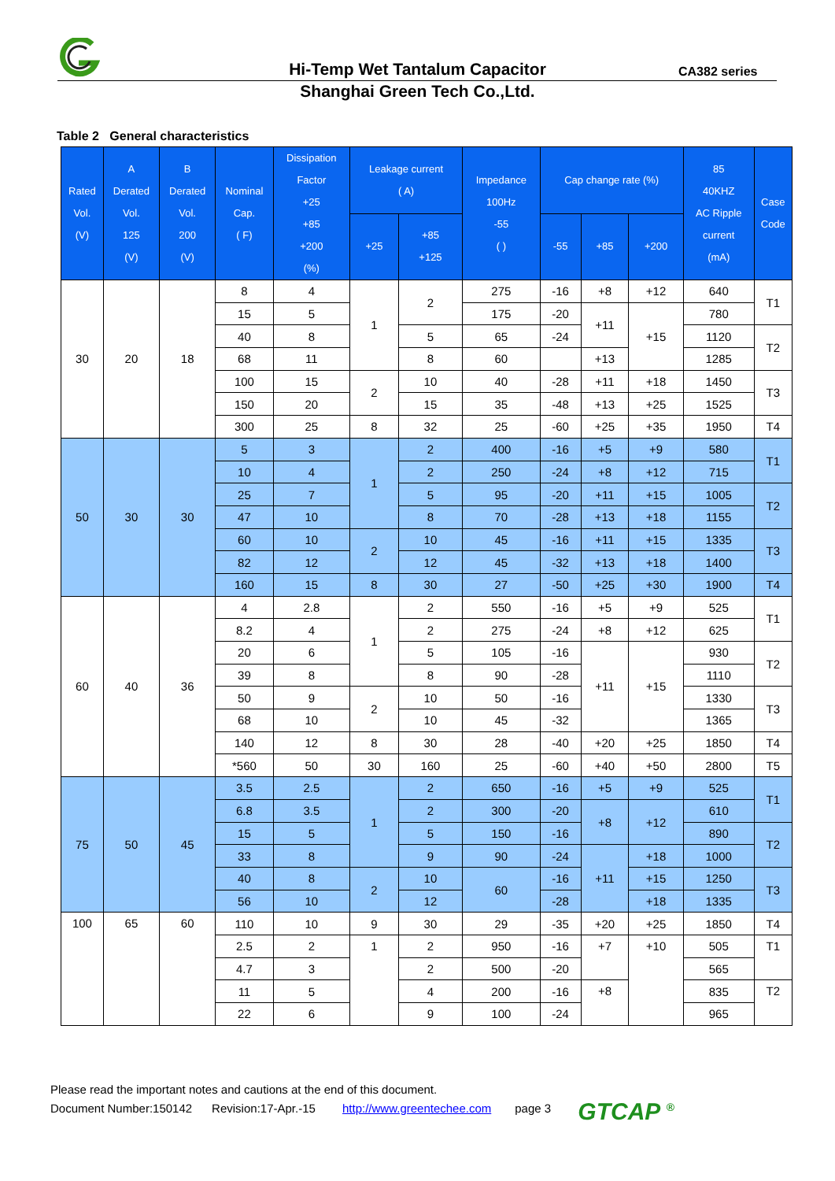Hi-Temp Wet Tantalum Capacitor CA382 series
Shanghai Green Tech Co.,Ltd.
Table 2 General characteristics
| Rated Vol. (V) | A Derated Vol. 125 (V) | B Derated Vol. 200 (V) | Nominal Cap. ( F) | Dissipation Factor +25 +85 +200 (%) | Leakage current ( A) | | Impedance 100Hz -55 ( ) | Cap change rate (%) | | | 85 40KHZ AC Ripple current (mA) | Case Code |
| --- | --- | --- | --- | --- | --- | --- | --- | --- | --- | --- | --- | --- |
| | | | | | +25 | +85 +125 | | -55 | +85 | +200 | | |
| 30 | 20 | 18 | 8 | 4 | 1 | 2 | 275 | -16 | +8 | +12 | 640 | T1 |
| | | | 15 | 5 | | | 175 | -20 | +11 | +15 | 780 | |
| | | | 40 | 8 | | 5 | 65 | -24 | | | 1120 | T2 |
| | | | 68 | 11 | | 8 | 60 | | +13 | | 1285 | |
| | | | 100 | 15 | 2 | 10 | 40 | -28 | +11 | +18 | 1450 | T3 |
| | | | 150 | 20 | | 15 | 35 | -48 | +13 | +25 | 1525 | |
| | | | 300 | 25 | 8 | 32 | 25 | -60 | +25 | +35 | 1950 | T4 |
| 50 | 30 | 30 | 5 | 3 | 1 | 2 | 400 | -16 | +5 | +9 | 580 | T1 |
| | | | 10 | 4 | | 2 | 250 | -24 | +8 | +12 | 715 | |
| | | | 25 | 7 | | 5 | 95 | -20 | +11 | +15 | 1005 | T2 |
| | | | 47 | 10 | | 8 | 70 | -28 | +13 | +18 | 1155 | |
| | | | 60 | 10 | 2 | 10 | 45 | -16 | +11 | +15 | 1335 | T3 |
| | | | 82 | 12 | | 12 | 45 | -32 | +13 | +18 | 1400 | |
| | | | 160 | 15 | 8 | 30 | 27 | -50 | +25 | +30 | 1900 | T4 |
| 60 | 40 | 36 | 4 | 2.8 | 1 | 2 | 550 | -16 | +5 | +9 | 525 | T1 |
| | | | 8.2 | 4 | | 2 | 275 | -24 | +8 | +12 | 625 | |
| | | | 20 | 6 | | 5 | 105 | -16 | +11 | +15 | 930 | T2 |
| | | | 39 | 8 | | 8 | 90 | -28 | | | 1110 | |
| | | | 50 | 9 | 2 | 10 | 50 | -16 | | | 1330 | T3 |
| | | | 68 | 10 | | 10 | 45 | -32 | | | 1365 | |
| | | | 140 | 12 | 8 | 30 | 28 | -40 | +20 | +25 | 1850 | T4 |
| | | | *560 | 50 | 30 | 160 | 25 | -60 | +40 | +50 | 2800 | T5 |
| 75 | 50 | 45 | 3.5 | 2.5 | 1 | 2 | 650 | -16 | +5 | +9 | 525 | T1 |
| | | | 6.8 | 3.5 | | 2 | 300 | -20 | +8 | +12 | 610 | |
| | | | 15 | 5 | | 5 | 150 | -16 | | | 890 | T2 |
| | | | 33 | 8 | | 9 | 90 | -24 | +11 | +18 | 1000 | |
| | | | 40 | 8 | 2 | 10 | 60 | -16 | | +15 | 1250 | T3 |
| | | | 56 | 10 | | 12 | | -28 | | +18 | 1335 | |
| 100 | 65 | 60 | 110 | 10 | 9 | 30 | 29 | -35 | +20 | +25 | 1850 | T4 |
| | | | 2.5 | 2 | 1 | 2 | 950 | -16 | +7 | +10 | 505 | T1 |
| | | | 4.7 | 3 | | 2 | 500 | -20 | | | 565 | |
| | | | 11 | 5 | | 4 | 200 | -16 | +8 | | 835 | T2 |
| | | | 22 | 6 | | 9 | 100 | -24 | | | 965 | |
Please read the important notes and cautions at the end of this document.
Document Number:150142 Revision:17-Apr.-15 http://www.greentechee.com page 3 GTCAP <sup>®</sup>